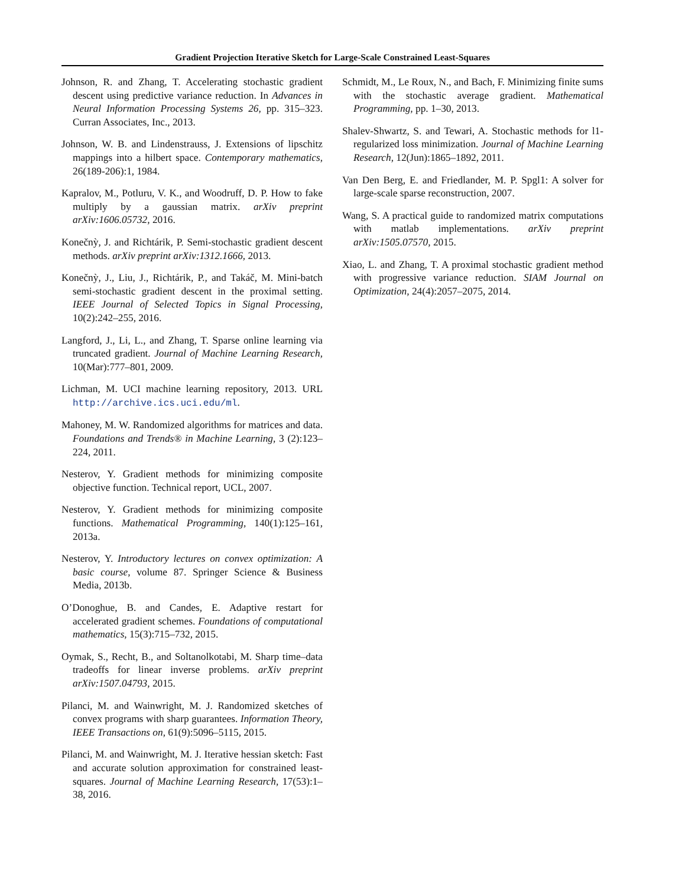Gradient Projection Iterative Sketch for Large-Scale Constrained Least-Squares
Johnson, R. and Zhang, T. Accelerating stochastic gradient descent using predictive variance reduction. In Advances in Neural Information Processing Systems 26, pp. 315–323. Curran Associates, Inc., 2013.
Johnson, W. B. and Lindenstrauss, J. Extensions of lipschitz mappings into a hilbert space. Contemporary mathematics, 26(189-206):1, 1984.
Kapralov, M., Potluru, V. K., and Woodruff, D. P. How to fake multiply by a gaussian matrix. arXiv preprint arXiv:1606.05732, 2016.
Konečnỳ, J. and Richtárik, P. Semi-stochastic gradient descent methods. arXiv preprint arXiv:1312.1666, 2013.
Konečnỳ, J., Liu, J., Richtárik, P., and Takáč, M. Mini-batch semi-stochastic gradient descent in the proximal setting. IEEE Journal of Selected Topics in Signal Processing, 10(2):242–255, 2016.
Langford, J., Li, L., and Zhang, T. Sparse online learning via truncated gradient. Journal of Machine Learning Research, 10(Mar):777–801, 2009.
Lichman, M. UCI machine learning repository, 2013. URL http://archive.ics.uci.edu/ml.
Mahoney, M. W. Randomized algorithms for matrices and data. Foundations and Trends® in Machine Learning, 3 (2):123–224, 2011.
Nesterov, Y. Gradient methods for minimizing composite objective function. Technical report, UCL, 2007.
Nesterov, Y. Gradient methods for minimizing composite functions. Mathematical Programming, 140(1):125–161, 2013a.
Nesterov, Y. Introductory lectures on convex optimization: A basic course, volume 87. Springer Science & Business Media, 2013b.
O’Donoghue, B. and Candes, E. Adaptive restart for accelerated gradient schemes. Foundations of computational mathematics, 15(3):715–732, 2015.
Oymak, S., Recht, B., and Soltanolkotabi, M. Sharp time–data tradeoffs for linear inverse problems. arXiv preprint arXiv:1507.04793, 2015.
Pilanci, M. and Wainwright, M. J. Randomized sketches of convex programs with sharp guarantees. Information Theory, IEEE Transactions on, 61(9):5096–5115, 2015.
Pilanci, M. and Wainwright, M. J. Iterative hessian sketch: Fast and accurate solution approximation for constrained least-squares. Journal of Machine Learning Research, 17(53):1–38, 2016.
Schmidt, M., Le Roux, N., and Bach, F. Minimizing finite sums with the stochastic average gradient. Mathematical Programming, pp. 1–30, 2013.
Shalev-Shwartz, S. and Tewari, A. Stochastic methods for l1-regularized loss minimization. Journal of Machine Learning Research, 12(Jun):1865–1892, 2011.
Van Den Berg, E. and Friedlander, M. P. Spgl1: A solver for large-scale sparse reconstruction, 2007.
Wang, S. A practical guide to randomized matrix computations with matlab implementations. arXiv preprint arXiv:1505.07570, 2015.
Xiao, L. and Zhang, T. A proximal stochastic gradient method with progressive variance reduction. SIAM Journal on Optimization, 24(4):2057–2075, 2014.